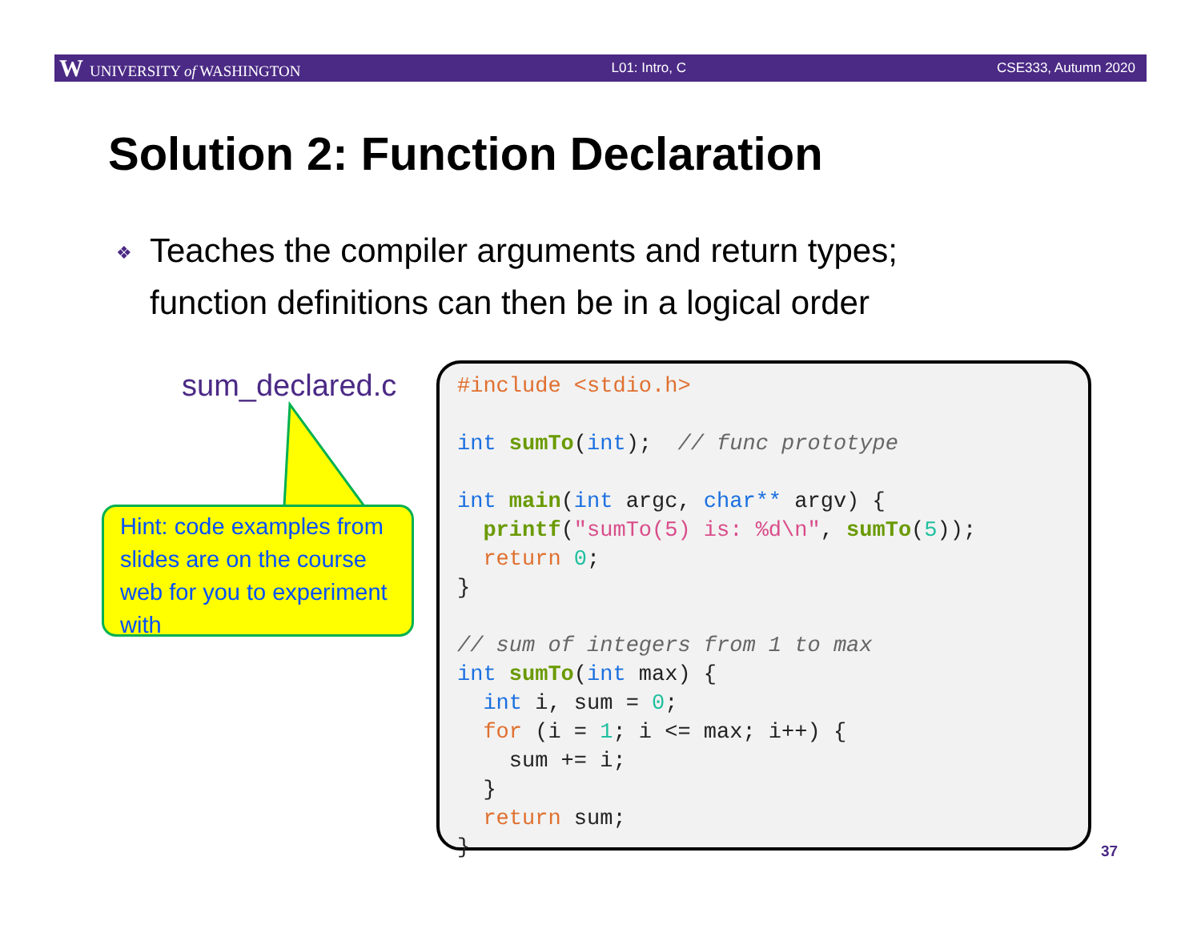W UNIVERSITY of WASHINGTON L01: Intro, C CSE333, Autumn 2020
Solution 2: Function Declaration
❖ Teaches the compiler arguments and return types;
❖ function definitions can then be in a logical order
sum_declared.c
Hint: code examples from slides are on the course web for you to experiment with
#include <stdio.h> int sumTo(int); // func prototype int main(int argc, char** argv) { printf("sumTo(5) is: %d\n", sumTo(5)); return 0; } // sum of integers from 1 to max int sumTo(int max) { int i, sum = 0; for (i = 1; i <= max; i++) { sum += i; } return sum; }
37